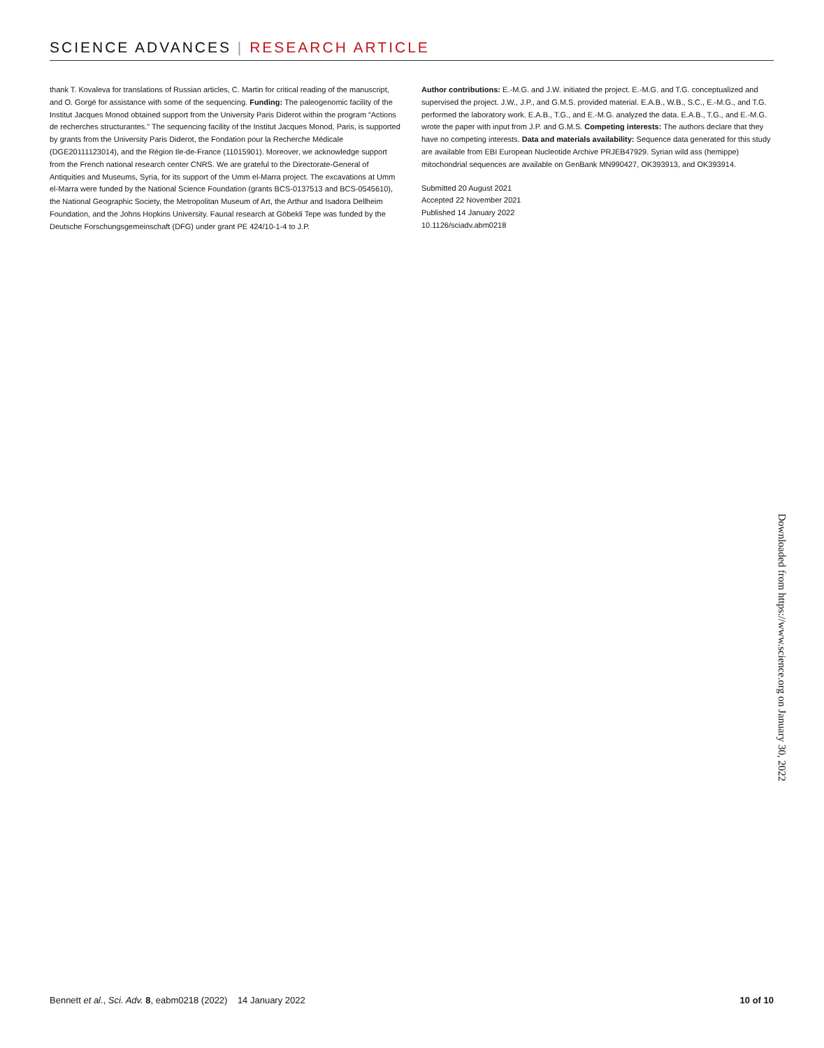SCIENCE ADVANCES | RESEARCH ARTICLE
thank T. Kovaleva for translations of Russian articles, C. Martin for critical reading of the manuscript, and O. Gorgé for assistance with some of the sequencing. Funding: The paleogenomic facility of the Institut Jacques Monod obtained support from the University Paris Diderot within the program “Actions de recherches structurantes.” The sequencing facility of the Institut Jacques Monod, Paris, is supported by grants from the University Paris Diderot, the Fondation pour la Recherche Médicale (DGE20111123014), and the Région Ile-de-France (11015901). Moreover, we acknowledge support from the French national research center CNRS. We are grateful to the Directorate-General of Antiquities and Museums, Syria, for its support of the Umm el-Marra project. The excavations at Umm el-Marra were funded by the National Science Foundation (grants BCS-0137513 and BCS-0545610), the National Geographic Society, the Metropolitan Museum of Art, the Arthur and Isadora Dellheim Foundation, and the Johns Hopkins University. Faunal research at Göbekli Tepe was funded by the Deutsche Forschungsgemeinschaft (DFG) under grant PE 424/10-1-4 to J.P.
Author contributions: E.-M.G. and J.W. initiated the project. E.-M.G. and T.G. conceptualized and supervised the project. J.W., J.P., and G.M.S. provided material. E.A.B., W.B., S.C., E.-M.G., and T.G. performed the laboratory work. E.A.B., T.G., and E.-M.G. analyzed the data. E.A.B., T.G., and E.-M.G. wrote the paper with input from J.P. and G.M.S. Competing interests: The authors declare that they have no competing interests. Data and materials availability: Sequence data generated for this study are available from EBI European Nucleotide Archive PRJEB47929. Syrian wild ass (hemippe) mitochondrial sequences are available on GenBank MN990427, OK393913, and OK393914.
Submitted 20 August 2021
Accepted 22 November 2021
Published 14 January 2022
10.1126/sciadv.abm0218
Downloaded from https://www.science.org on January 30, 2022
Bennett et al., Sci. Adv. 8, eabm0218 (2022) 14 January 2022 10 of 10